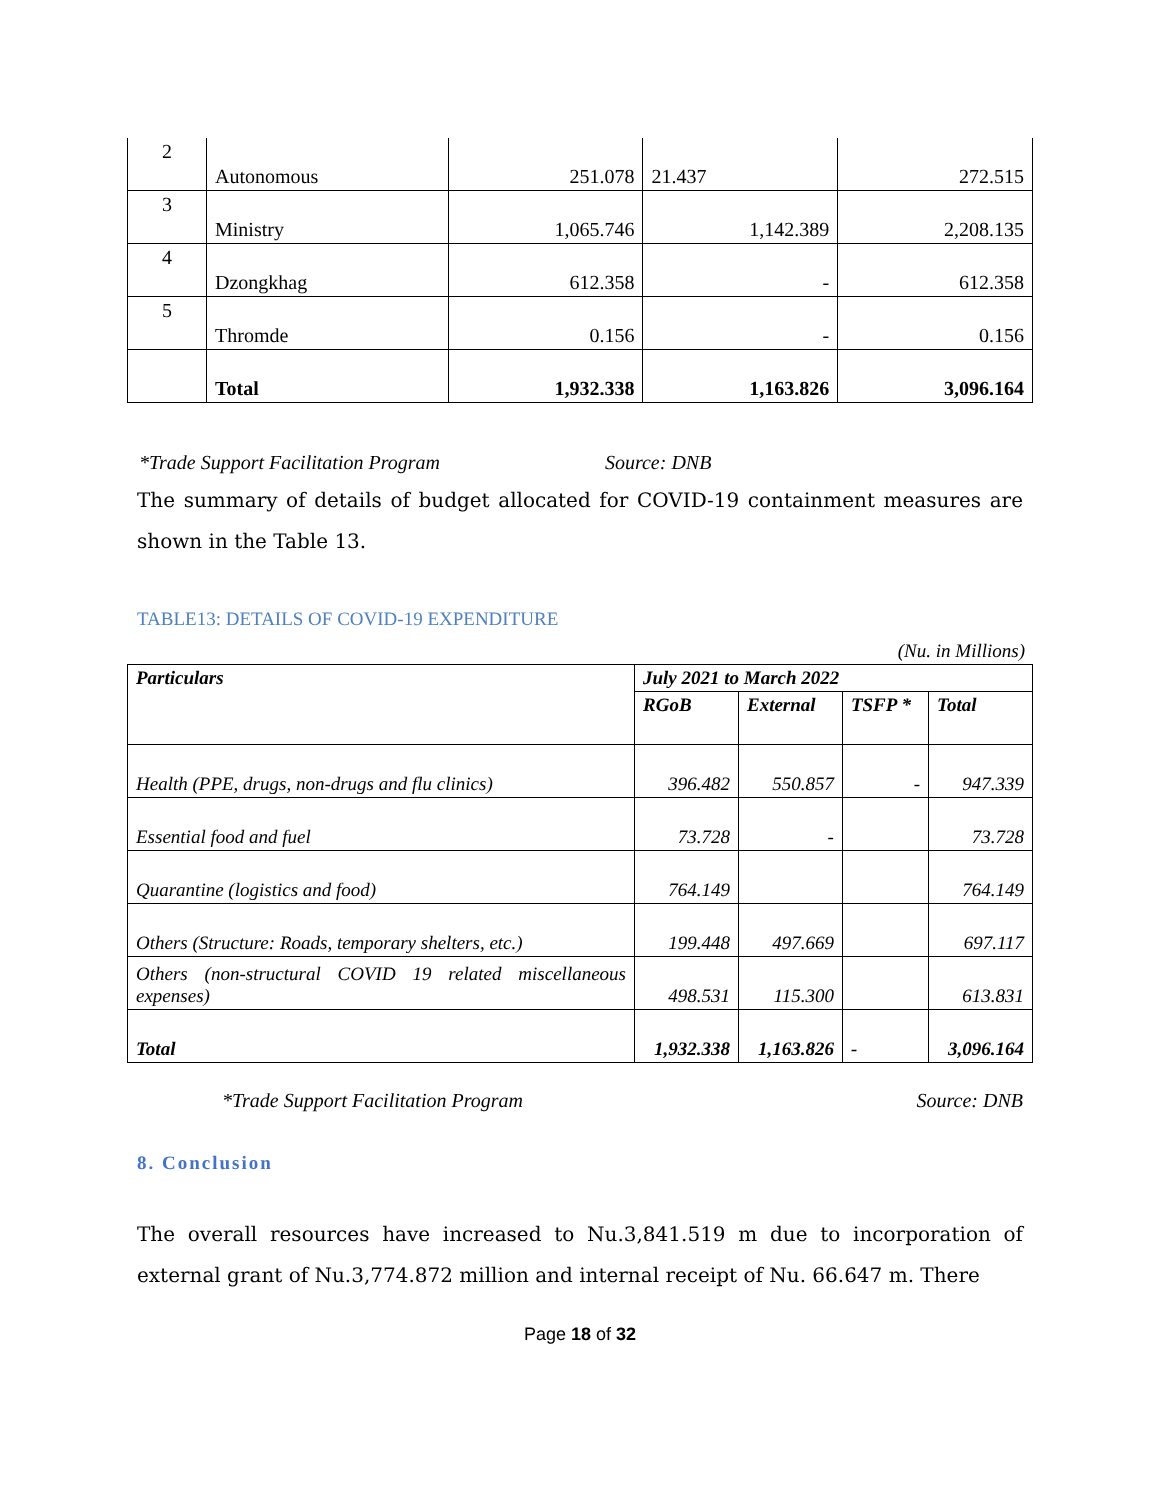| 2 | Autonomous | 251.078 | 21.437 | 272.515 |
| 3 | Ministry | 1,065.746 | 1,142.389 | 2,208.135 |
| 4 | Dzongkhag | 612.358 | - | 612.358 |
| 5 | Thromde | 0.156 | - | 0.156 |
| | Total | 1,932.338 | 1,163.826 | 3,096.164 |
*Trade Support Facilitation Program Source: DNB
The summary of details of budget allocated for COVID-19 containment measures are shown in the Table 13.
TABLE13: DETAILS OF COVID-19 EXPENDITURE
(Nu. in Millions)
| Particulars | July 2021 to March 2022 | | | |
| --- | --- | --- | --- | --- |
| | RGoB | External | TSFP * | Total |
| Health (PPE, drugs, non-drugs and flu clinics) | 396.482 | 550.857 | - | 947.339 |
| Essential food and fuel | 73.728 | - | | 73.728 |
| Quarantine (logistics and food) | 764.149 | | | 764.149 |
| Others (Structure: Roads, temporary shelters, etc.) | 199.448 | 497.669 | | 697.117 |
| Others (non-structural COVID 19 related miscellaneous expenses) | 498.531 | 115.300 | | 613.831 |
| Total | 1,932.338 | 1,163.826 | - | 3,096.164 |
*Trade Support Facilitation Program Source: DNB
8. Conclusion
The overall resources have increased to Nu.3,841.519 m due to incorporation of external grant of Nu.3,774.872 million and internal receipt of Nu. 66.647 m. There
Page 18 of 32